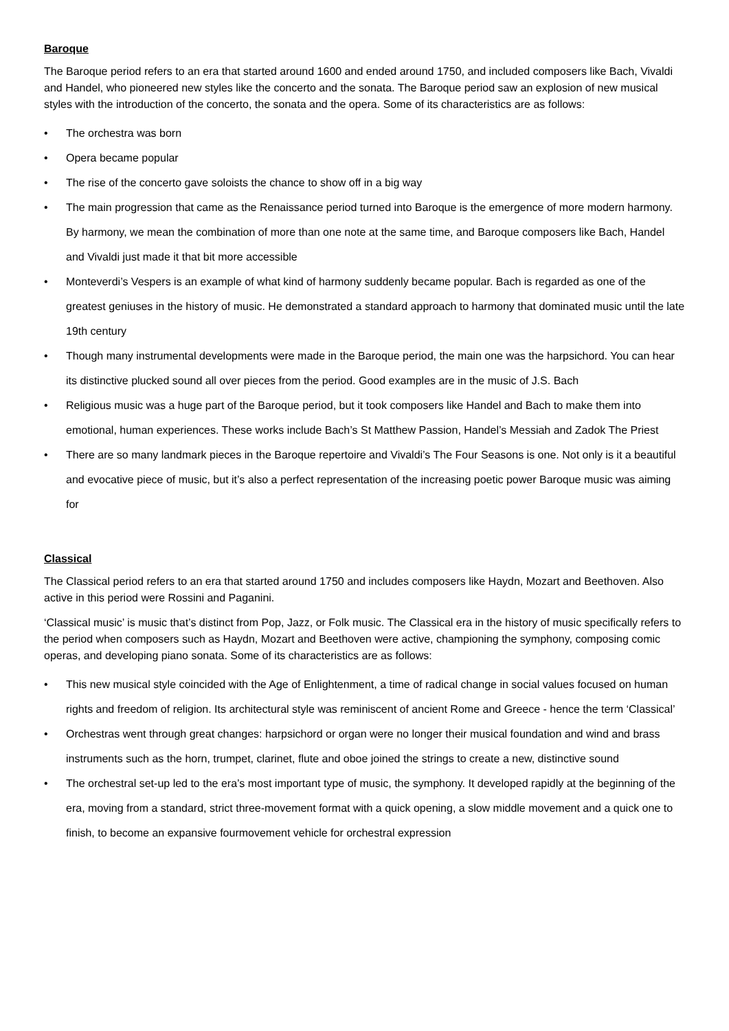Baroque
The Baroque period refers to an era that started around 1600 and ended around 1750, and included composers like Bach, Vivaldi and Handel, who pioneered new styles like the concerto and the sonata. The Baroque period saw an explosion of new musical styles with the introduction of the concerto, the sonata and the opera. Some of its characteristics are as follows:
• The orchestra was born
• Opera became popular
• The rise of the concerto gave soloists the chance to show off in a big way
• The main progression that came as the Renaissance period turned into Baroque is the emergence of more modern harmony. By harmony, we mean the combination of more than one note at the same time, and Baroque composers like Bach, Handel and Vivaldi just made it that bit more accessible
• Monteverdi’s Vespers is an example of what kind of harmony suddenly became popular. Bach is regarded as one of the greatest geniuses in the history of music. He demonstrated a standard approach to harmony that dominated music until the late 19th century
• Though many instrumental developments were made in the Baroque period, the main one was the harpsichord. You can hear its distinctive plucked sound all over pieces from the period. Good examples are in the music of J.S. Bach
• Religious music was a huge part of the Baroque period, but it took composers like Handel and Bach to make them into emotional, human experiences. These works include Bach’s St Matthew Passion, Handel’s Messiah and Zadok The Priest
• There are so many landmark pieces in the Baroque repertoire and Vivaldi’s The Four Seasons is one. Not only is it a beautiful and evocative piece of music, but it’s also a perfect representation of the increasing poetic power Baroque music was aiming for
Classical
The Classical period refers to an era that started around 1750 and includes composers like Haydn, Mozart and Beethoven. Also active in this period were Rossini and Paganini.
‘Classical music’ is music that’s distinct from Pop, Jazz, or Folk music. The Classical era in the history of music specifically refers to the period when composers such as Haydn, Mozart and Beethoven were active, championing the symphony, composing comic operas, and developing piano sonata. Some of its characteristics are as follows:
• This new musical style coincided with the Age of Enlightenment, a time of radical change in social values focused on human rights and freedom of religion. Its architectural style was reminiscent of ancient Rome and Greece - hence the term ‘Classical’
• Orchestras went through great changes: harpsichord or organ were no longer their musical foundation and wind and brass instruments such as the horn, trumpet, clarinet, flute and oboe joined the strings to create a new, distinctive sound
• The orchestral set-up led to the era’s most important type of music, the symphony. It developed rapidly at the beginning of the era, moving from a standard, strict three-movement format with a quick opening, a slow middle movement and a quick one to finish, to become an expansive fourmovement vehicle for orchestral expression